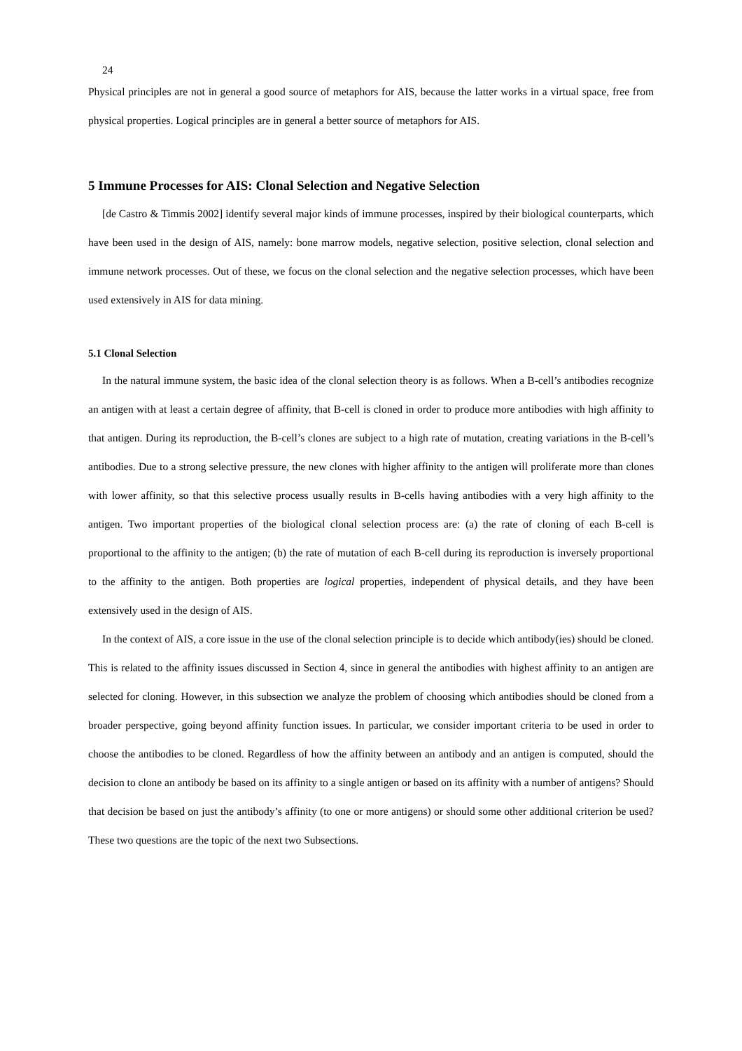24
Physical principles are not in general a good source of metaphors for AIS, because the latter works in a virtual space, free from physical properties. Logical principles are in general a better source of metaphors for AIS.
5 Immune Processes for AIS: Clonal Selection and Negative Selection
[de Castro & Timmis 2002] identify several major kinds of immune processes, inspired by their biological counterparts, which have been used in the design of AIS, namely: bone marrow models, negative selection, positive selection, clonal selection and immune network processes. Out of these, we focus on the clonal selection and the negative selection processes, which have been used extensively in AIS for data mining.
5.1 Clonal Selection
In the natural immune system, the basic idea of the clonal selection theory is as follows. When a B-cell’s antibodies recognize an antigen with at least a certain degree of affinity, that B-cell is cloned in order to produce more antibodies with high affinity to that antigen. During its reproduction, the B-cell’s clones are subject to a high rate of mutation, creating variations in the B-cell’s antibodies. Due to a strong selective pressure, the new clones with higher affinity to the antigen will proliferate more than clones with lower affinity, so that this selective process usually results in B-cells having antibodies with a very high affinity to the antigen. Two important properties of the biological clonal selection process are: (a) the rate of cloning of each B-cell is proportional to the affinity to the antigen; (b) the rate of mutation of each B-cell during its reproduction is inversely proportional to the affinity to the antigen. Both properties are logical properties, independent of physical details, and they have been extensively used in the design of AIS.
In the context of AIS, a core issue in the use of the clonal selection principle is to decide which antibody(ies) should be cloned. This is related to the affinity issues discussed in Section 4, since in general the antibodies with highest affinity to an antigen are selected for cloning. However, in this subsection we analyze the problem of choosing which antibodies should be cloned from a broader perspective, going beyond affinity function issues. In particular, we consider important criteria to be used in order to choose the antibodies to be cloned. Regardless of how the affinity between an antibody and an antigen is computed, should the decision to clone an antibody be based on its affinity to a single antigen or based on its affinity with a number of antigens? Should that decision be based on just the antibody’s affinity (to one or more antigens) or should some other additional criterion be used? These two questions are the topic of the next two Subsections.